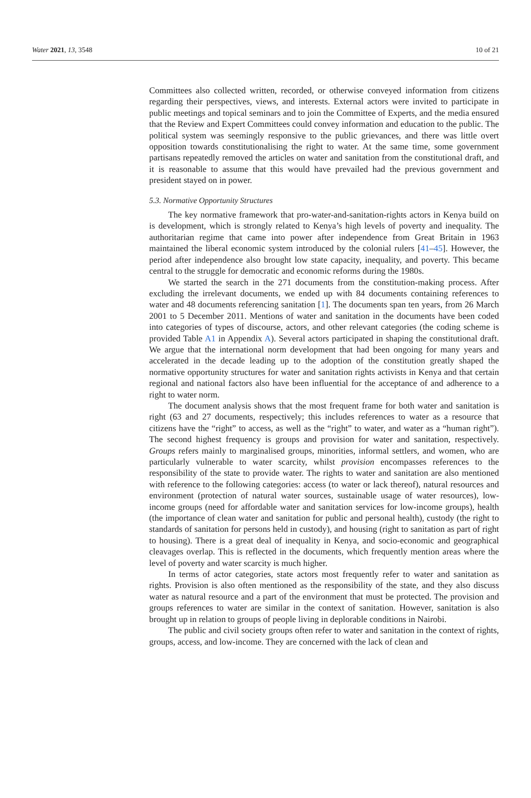Water 2021, 13, 3548 10 of 21
Committees also collected written, recorded, or otherwise conveyed information from citizens regarding their perspectives, views, and interests. External actors were invited to participate in public meetings and topical seminars and to join the Committee of Experts, and the media ensured that the Review and Expert Committees could convey information and education to the public. The political system was seemingly responsive to the public grievances, and there was little overt opposition towards constitutionalising the right to water. At the same time, some government partisans repeatedly removed the articles on water and sanitation from the constitutional draft, and it is reasonable to assume that this would have prevailed had the previous government and president stayed on in power.
5.3. Normative Opportunity Structures
The key normative framework that pro-water-and-sanitation-rights actors in Kenya build on is development, which is strongly related to Kenya’s high levels of poverty and inequality. The authoritarian regime that came into power after independence from Great Britain in 1963 maintained the liberal economic system introduced by the colonial rulers [41–45]. However, the period after independence also brought low state capacity, inequality, and poverty. This became central to the struggle for democratic and economic reforms during the 1980s.
We started the search in the 271 documents from the constitution-making process. After excluding the irrelevant documents, we ended up with 84 documents containing references to water and 48 documents referencing sanitation [1]. The documents span ten years, from 26 March 2001 to 5 December 2011. Mentions of water and sanitation in the documents have been coded into categories of types of discourse, actors, and other relevant categories (the coding scheme is provided Table A1 in Appendix A). Several actors participated in shaping the constitutional draft. We argue that the international norm development that had been ongoing for many years and accelerated in the decade leading up to the adoption of the constitution greatly shaped the normative opportunity structures for water and sanitation rights activists in Kenya and that certain regional and national factors also have been influential for the acceptance of and adherence to a right to water norm.
The document analysis shows that the most frequent frame for both water and sanitation is right (63 and 27 documents, respectively; this includes references to water as a resource that citizens have the “right” to access, as well as the “right” to water, and water as a “human right”). The second highest frequency is groups and provision for water and sanitation, respectively. Groups refers mainly to marginalised groups, minorities, informal settlers, and women, who are particularly vulnerable to water scarcity, whilst provision encompasses references to the responsibility of the state to provide water. The rights to water and sanitation are also mentioned with reference to the following categories: access (to water or lack thereof), natural resources and environment (protection of natural water sources, sustainable usage of water resources), low-income groups (need for affordable water and sanitation services for low-income groups), health (the importance of clean water and sanitation for public and personal health), custody (the right to standards of sanitation for persons held in custody), and housing (right to sanitation as part of right to housing). There is a great deal of inequality in Kenya, and socio-economic and geographical cleavages overlap. This is reflected in the documents, which frequently mention areas where the level of poverty and water scarcity is much higher.
In terms of actor categories, state actors most frequently refer to water and sanitation as rights. Provision is also often mentioned as the responsibility of the state, and they also discuss water as natural resource and a part of the environment that must be protected. The provision and groups references to water are similar in the context of sanitation. However, sanitation is also brought up in relation to groups of people living in deplorable conditions in Nairobi.
The public and civil society groups often refer to water and sanitation in the context of rights, groups, access, and low-income. They are concerned with the lack of clean and